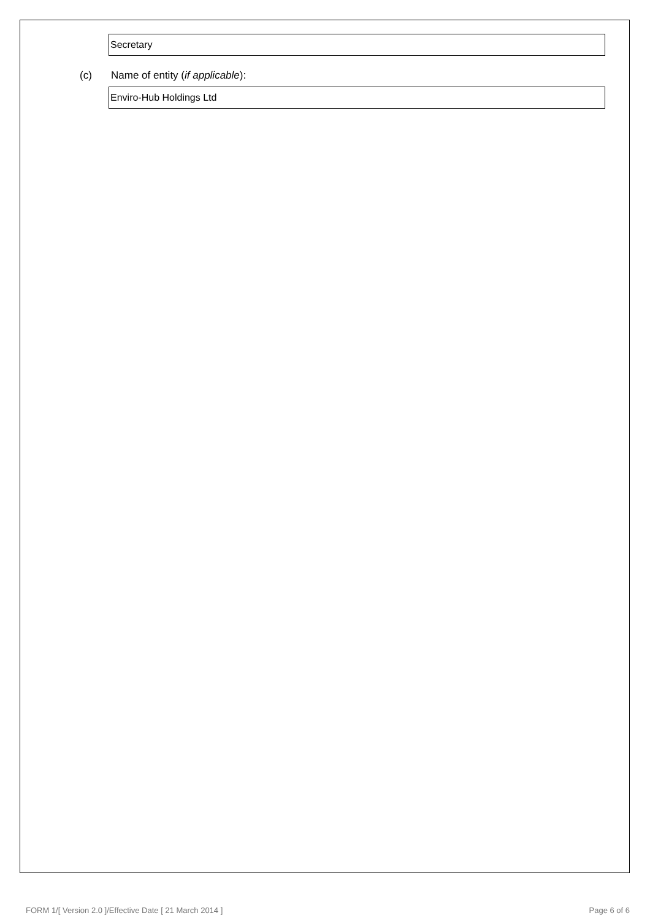Secretary
(c) Name of entity (if applicable):
Enviro-Hub Holdings Ltd
FORM 1/[ Version 2.0 ]/Effective Date [ 21 March 2014 ]
Page 6 of 6